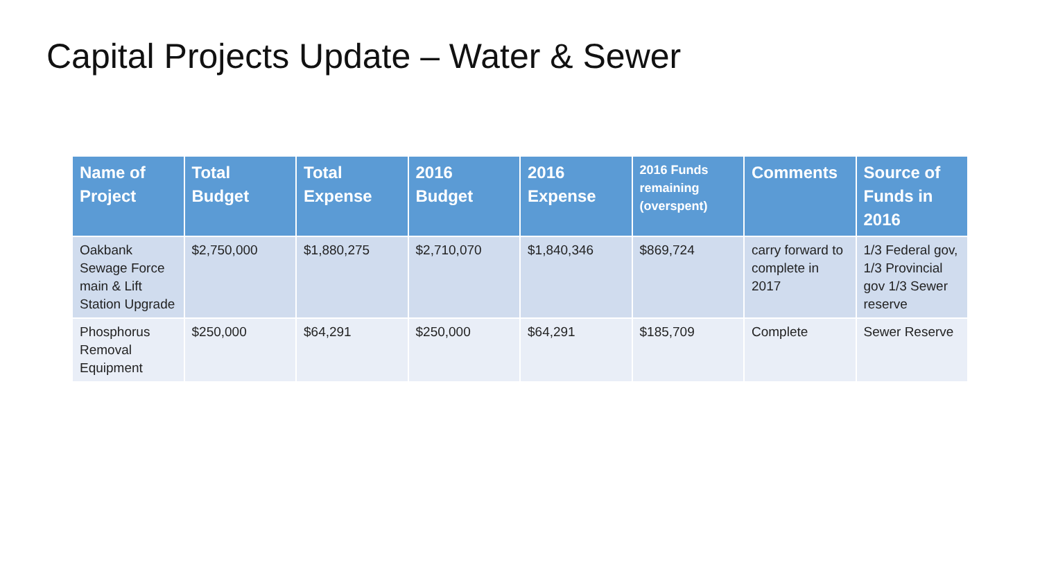Capital Projects Update – Water & Sewer
| Name of Project | Total Budget | Total Expense | 2016 Budget | 2016 Expense | 2016 Funds remaining (overspent) | Comments | Source of Funds in 2016 |
| --- | --- | --- | --- | --- | --- | --- | --- |
| Oakbank Sewage Force main & Lift Station Upgrade | $2,750,000 | $1,880,275 | $2,710,070 | $1,840,346 | $869,724 | carry forward to complete in 2017 | 1/3 Federal gov, 1/3 Provincial gov 1/3 Sewer reserve |
| Phosphorus Removal Equipment | $250,000 | $64,291 | $250,000 | $64,291 | $185,709 | Complete | Sewer Reserve |